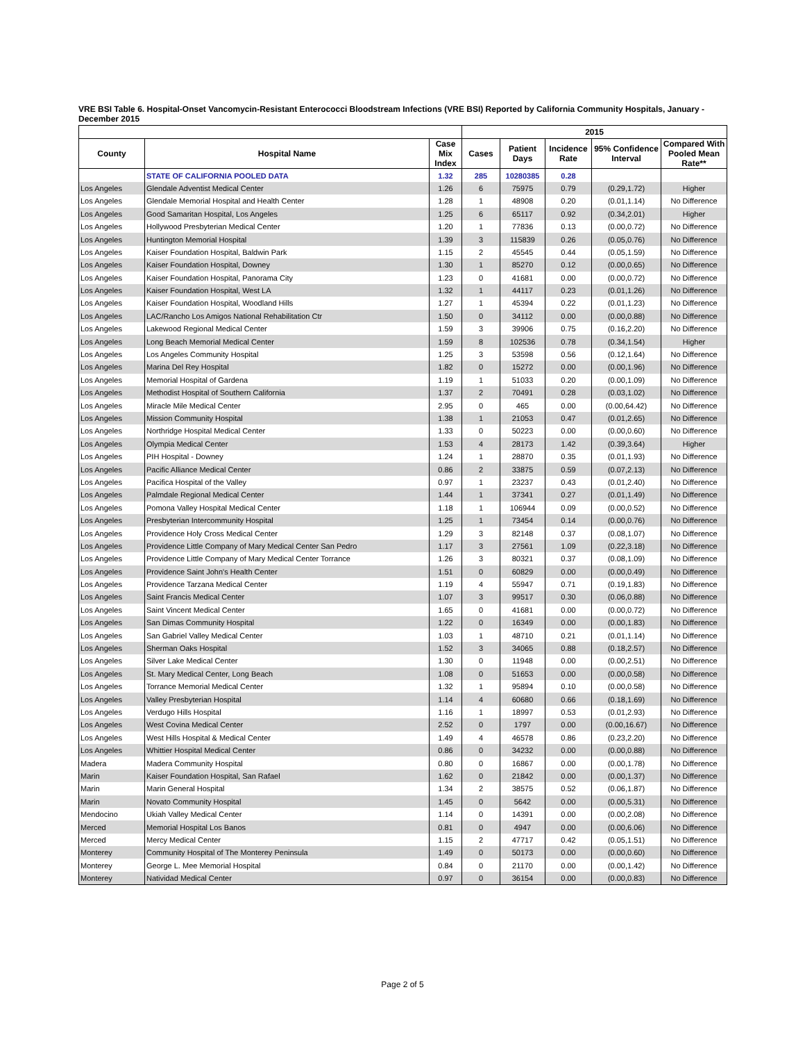VRE BSI Table 6. Hospital-Onset Vancomycin-Resistant Enterococci Bloodstream Infections (VRE BSI) Reported by California Community Hospitals, January - December 2015
| | | | 2015 | | | | |
| --- | --- | --- | --- | --- | --- | --- | --- |
| County | Hospital Name | Case Mix Index | Cases | Patient Days | Incidence Rate | 95% Confidence Interval | Compared With Pooled Mean Rate** |
| | STATE OF CALIFORNIA POOLED DATA | 1.32 | 285 | 10280385 | 0.28 | | |
| Los Angeles | Glendale Adventist Medical Center | 1.26 | 6 | 75975 | 0.79 | (0.29,1.72) | Higher |
| Los Angeles | Glendale Memorial Hospital and Health Center | 1.28 | 1 | 48908 | 0.20 | (0.01,1.14) | No Difference |
| Los Angeles | Good Samaritan Hospital, Los Angeles | 1.25 | 6 | 65117 | 0.92 | (0.34,2.01) | Higher |
| Los Angeles | Hollywood Presbyterian Medical Center | 1.20 | 1 | 77836 | 0.13 | (0.00,0.72) | No Difference |
| Los Angeles | Huntington Memorial Hospital | 1.39 | 3 | 115839 | 0.26 | (0.05,0.76) | No Difference |
| Los Angeles | Kaiser Foundation Hospital, Baldwin Park | 1.15 | 2 | 45545 | 0.44 | (0.05,1.59) | No Difference |
| Los Angeles | Kaiser Foundation Hospital, Downey | 1.30 | 1 | 85270 | 0.12 | (0.00,0.65) | No Difference |
| Los Angeles | Kaiser Foundation Hospital, Panorama City | 1.23 | 0 | 41681 | 0.00 | (0.00,0.72) | No Difference |
| Los Angeles | Kaiser Foundation Hospital, West LA | 1.32 | 1 | 44117 | 0.23 | (0.01,1.26) | No Difference |
| Los Angeles | Kaiser Foundation Hospital, Woodland Hills | 1.27 | 1 | 45394 | 0.22 | (0.01,1.23) | No Difference |
| Los Angeles | LAC/Rancho Los Amigos National Rehabilitation Ctr | 1.50 | 0 | 34112 | 0.00 | (0.00,0.88) | No Difference |
| Los Angeles | Lakewood Regional Medical Center | 1.59 | 3 | 39906 | 0.75 | (0.16,2.20) | No Difference |
| Los Angeles | Long Beach Memorial Medical Center | 1.59 | 8 | 102536 | 0.78 | (0.34,1.54) | Higher |
| Los Angeles | Los Angeles Community Hospital | 1.25 | 3 | 53598 | 0.56 | (0.12,1.64) | No Difference |
| Los Angeles | Marina Del Rey Hospital | 1.82 | 0 | 15272 | 0.00 | (0.00,1.96) | No Difference |
| Los Angeles | Memorial Hospital of Gardena | 1.19 | 1 | 51033 | 0.20 | (0.00,1.09) | No Difference |
| Los Angeles | Methodist Hospital of Southern California | 1.37 | 2 | 70491 | 0.28 | (0.03,1.02) | No Difference |
| Los Angeles | Miracle Mile Medical Center | 2.95 | 0 | 465 | 0.00 | (0.00,64.42) | No Difference |
| Los Angeles | Mission Community Hospital | 1.38 | 1 | 21053 | 0.47 | (0.01,2.65) | No Difference |
| Los Angeles | Northridge Hospital Medical Center | 1.33 | 0 | 50223 | 0.00 | (0.00,0.60) | No Difference |
| Los Angeles | Olympia Medical Center | 1.53 | 4 | 28173 | 1.42 | (0.39,3.64) | Higher |
| Los Angeles | PIH Hospital - Downey | 1.24 | 1 | 28870 | 0.35 | (0.01,1.93) | No Difference |
| Los Angeles | Pacific Alliance Medical Center | 0.86 | 2 | 33875 | 0.59 | (0.07,2.13) | No Difference |
| Los Angeles | Pacifica Hospital of the Valley | 0.97 | 1 | 23237 | 0.43 | (0.01,2.40) | No Difference |
| Los Angeles | Palmdale Regional Medical Center | 1.44 | 1 | 37341 | 0.27 | (0.01,1.49) | No Difference |
| Los Angeles | Pomona Valley Hospital Medical Center | 1.18 | 1 | 106944 | 0.09 | (0.00,0.52) | No Difference |
| Los Angeles | Presbyterian Intercommunity Hospital | 1.25 | 1 | 73454 | 0.14 | (0.00,0.76) | No Difference |
| Los Angeles | Providence Holy Cross Medical Center | 1.29 | 3 | 82148 | 0.37 | (0.08,1.07) | No Difference |
| Los Angeles | Providence Little Company of Mary Medical Center San Pedro | 1.17 | 3 | 27561 | 1.09 | (0.22,3.18) | No Difference |
| Los Angeles | Providence Little Company of Mary Medical Center Torrance | 1.26 | 3 | 80321 | 0.37 | (0.08,1.09) | No Difference |
| Los Angeles | Providence Saint John's Health Center | 1.51 | 0 | 60829 | 0.00 | (0.00,0.49) | No Difference |
| Los Angeles | Providence Tarzana Medical Center | 1.19 | 4 | 55947 | 0.71 | (0.19,1.83) | No Difference |
| Los Angeles | Saint Francis Medical Center | 1.07 | 3 | 99517 | 0.30 | (0.06,0.88) | No Difference |
| Los Angeles | Saint Vincent Medical Center | 1.65 | 0 | 41681 | 0.00 | (0.00,0.72) | No Difference |
| Los Angeles | San Dimas Community Hospital | 1.22 | 0 | 16349 | 0.00 | (0.00,1.83) | No Difference |
| Los Angeles | San Gabriel Valley Medical Center | 1.03 | 1 | 48710 | 0.21 | (0.01,1.14) | No Difference |
| Los Angeles | Sherman Oaks Hospital | 1.52 | 3 | 34065 | 0.88 | (0.18,2.57) | No Difference |
| Los Angeles | Silver Lake Medical Center | 1.30 | 0 | 11948 | 0.00 | (0.00,2.51) | No Difference |
| Los Angeles | St. Mary Medical Center, Long Beach | 1.08 | 0 | 51653 | 0.00 | (0.00,0.58) | No Difference |
| Los Angeles | Torrance Memorial Medical Center | 1.32 | 1 | 95894 | 0.10 | (0.00,0.58) | No Difference |
| Los Angeles | Valley Presbyterian Hospital | 1.14 | 4 | 60680 | 0.66 | (0.18,1.69) | No Difference |
| Los Angeles | Verdugo Hills Hospital | 1.16 | 1 | 18997 | 0.53 | (0.01,2.93) | No Difference |
| Los Angeles | West Covina Medical Center | 2.52 | 0 | 1797 | 0.00 | (0.00,16.67) | No Difference |
| Los Angeles | West Hills Hospital & Medical Center | 1.49 | 4 | 46578 | 0.86 | (0.23,2.20) | No Difference |
| Los Angeles | Whittier Hospital Medical Center | 0.86 | 0 | 34232 | 0.00 | (0.00,0.88) | No Difference |
| Madera | Madera Community Hospital | 0.80 | 0 | 16867 | 0.00 | (0.00,1.78) | No Difference |
| Marin | Kaiser Foundation Hospital, San Rafael | 1.62 | 0 | 21842 | 0.00 | (0.00,1.37) | No Difference |
| Marin | Marin General Hospital | 1.34 | 2 | 38575 | 0.52 | (0.06,1.87) | No Difference |
| Marin | Novato Community Hospital | 1.45 | 0 | 5642 | 0.00 | (0.00,5.31) | No Difference |
| Mendocino | Ukiah Valley Medical Center | 1.14 | 0 | 14391 | 0.00 | (0.00,2.08) | No Difference |
| Merced | Memorial Hospital Los Banos | 0.81 | 0 | 4947 | 0.00 | (0.00,6.06) | No Difference |
| Merced | Mercy Medical Center | 1.15 | 2 | 47717 | 0.42 | (0.05,1.51) | No Difference |
| Monterey | Community Hospital of The Monterey Peninsula | 1.49 | 0 | 50173 | 0.00 | (0.00,0.60) | No Difference |
| Monterey | George L. Mee Memorial Hospital | 0.84 | 0 | 21170 | 0.00 | (0.00,1.42) | No Difference |
| Monterey | Natividad Medical Center | 0.97 | 0 | 36154 | 0.00 | (0.00,0.83) | No Difference |
Page 2 of 5